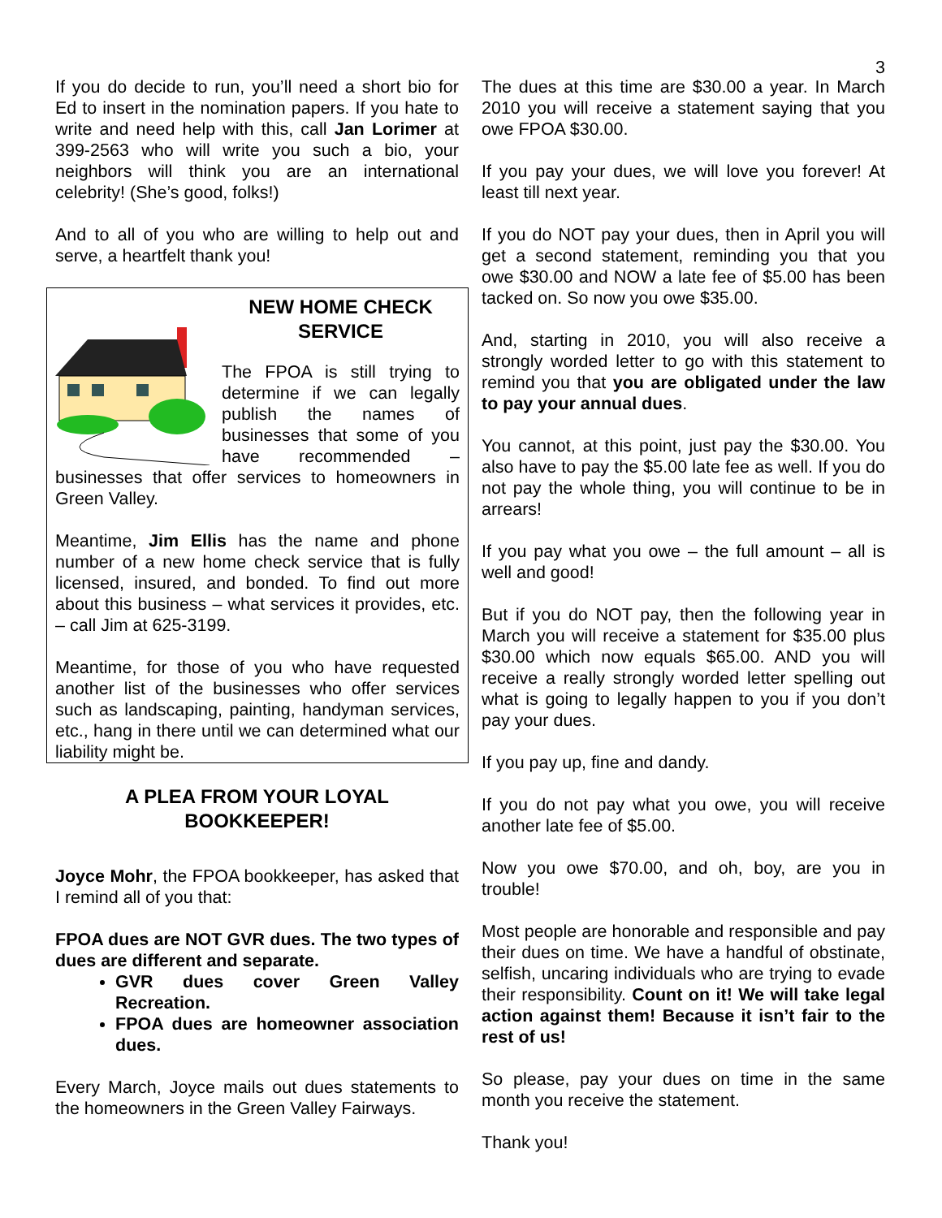3
If you do decide to run, you’ll need a short bio for Ed to insert in the nomination papers. If you hate to write and need help with this, call Jan Lorimer at 399-2563 who will write you such a bio, your neighbors will think you are an international celebrity! (She’s good, folks!)
And to all of you who are willing to help out and serve, a heartfelt thank you!
NEW HOME CHECK SERVICE
The FPOA is still trying to determine if we can legally publish the names of businesses that some of you have recommended – businesses that offer services to homeowners in Green Valley.
Meantime, Jim Ellis has the name and phone number of a new home check service that is fully licensed, insured, and bonded. To find out more about this business – what services it provides, etc. – call Jim at 625-3199.
Meantime, for those of you who have requested another list of the businesses who offer services such as landscaping, painting, handyman services, etc., hang in there until we can determined what our liability might be.
A PLEA FROM YOUR LOYAL BOOKKEEPER!
Joyce Mohr, the FPOA bookkeeper, has asked that I remind all of you that:
FPOA dues are NOT GVR dues. The two types of dues are different and separate.
GVR dues cover Green Valley Recreation.
FPOA dues are homeowner association dues.
Every March, Joyce mails out dues statements to the homeowners in the Green Valley Fairways.
The dues at this time are $30.00 a year. In March 2010 you will receive a statement saying that you owe FPOA $30.00.
If you pay your dues, we will love you forever! At least till next year.
If you do NOT pay your dues, then in April you will get a second statement, reminding you that you owe $30.00 and NOW a late fee of $5.00 has been tacked on. So now you owe $35.00.
And, starting in 2010, you will also receive a strongly worded letter to go with this statement to remind you that you are obligated under the law to pay your annual dues.
You cannot, at this point, just pay the $30.00. You also have to pay the $5.00 late fee as well. If you do not pay the whole thing, you will continue to be in arrears!
If you pay what you owe – the full amount – all is well and good!
But if you do NOT pay, then the following year in March you will receive a statement for $35.00 plus $30.00 which now equals $65.00. AND you will receive a really strongly worded letter spelling out what is going to legally happen to you if you don’t pay your dues.
If you pay up, fine and dandy.
If you do not pay what you owe, you will receive another late fee of $5.00.
Now you owe $70.00, and oh, boy, are you in trouble!
Most people are honorable and responsible and pay their dues on time. We have a handful of obstinate, selfish, uncaring individuals who are trying to evade their responsibility. Count on it! We will take legal action against them! Because it isn’t fair to the rest of us!
So please, pay your dues on time in the same month you receive the statement.
Thank you!